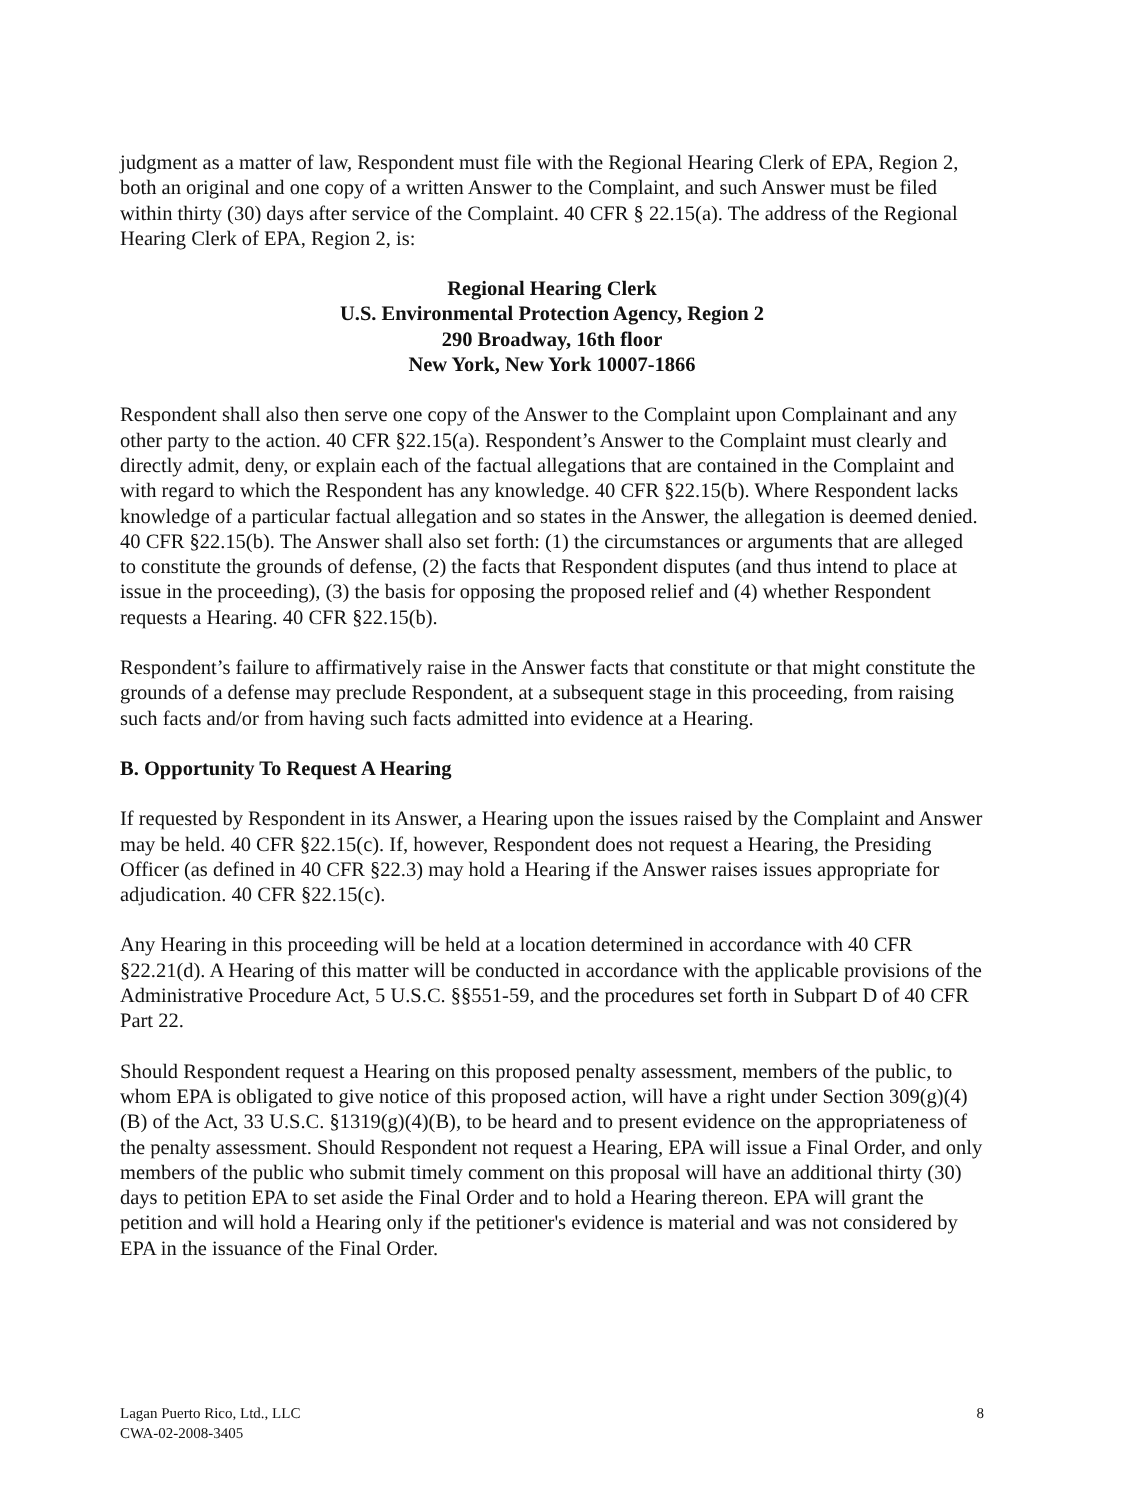judgment as a matter of law, Respondent must file with the Regional Hearing Clerk of EPA, Region 2, both an original and one copy of a written Answer to the Complaint, and such Answer must be filed within thirty (30) days after service of the Complaint. 40 CFR § 22.15(a). The address of the Regional Hearing Clerk of EPA, Region 2, is:
Regional Hearing Clerk
U.S. Environmental Protection Agency, Region 2
290 Broadway, 16th floor
New York, New York 10007-1866
Respondent shall also then serve one copy of the Answer to the Complaint upon Complainant and any other party to the action. 40 CFR §22.15(a). Respondent’s Answer to the Complaint must clearly and directly admit, deny, or explain each of the factual allegations that are contained in the Complaint and with regard to which the Respondent has any knowledge. 40 CFR §22.15(b). Where Respondent lacks knowledge of a particular factual allegation and so states in the Answer, the allegation is deemed denied. 40 CFR §22.15(b). The Answer shall also set forth: (1) the circumstances or arguments that are alleged to constitute the grounds of defense, (2) the facts that Respondent disputes (and thus intend to place at issue in the proceeding), (3) the basis for opposing the proposed relief and (4) whether Respondent requests a Hearing. 40 CFR §22.15(b).
Respondent’s failure to affirmatively raise in the Answer facts that constitute or that might constitute the grounds of a defense may preclude Respondent, at a subsequent stage in this proceeding, from raising such facts and/or from having such facts admitted into evidence at a Hearing.
B. Opportunity To Request A Hearing
If requested by Respondent in its Answer, a Hearing upon the issues raised by the Complaint and Answer may be held. 40 CFR §22.15(c). If, however, Respondent does not request a Hearing, the Presiding Officer (as defined in 40 CFR §22.3) may hold a Hearing if the Answer raises issues appropriate for adjudication. 40 CFR §22.15(c).
Any Hearing in this proceeding will be held at a location determined in accordance with 40 CFR §22.21(d). A Hearing of this matter will be conducted in accordance with the applicable provisions of the Administrative Procedure Act, 5 U.S.C. §§551-59, and the procedures set forth in Subpart D of 40 CFR Part 22.
Should Respondent request a Hearing on this proposed penalty assessment, members of the public, to whom EPA is obligated to give notice of this proposed action, will have a right under Section 309(g)(4)(B) of the Act, 33 U.S.C. §1319(g)(4)(B), to be heard and to present evidence on the appropriateness of the penalty assessment. Should Respondent not request a Hearing, EPA will issue a Final Order, and only members of the public who submit timely comment on this proposal will have an additional thirty (30) days to petition EPA to set aside the Final Order and to hold a Hearing thereon. EPA will grant the petition and will hold a Hearing only if the petitioner's evidence is material and was not considered by EPA in the issuance of the Final Order.
Lagan Puerto Rico, Ltd., LLC
CWA-02-2008-3405
8